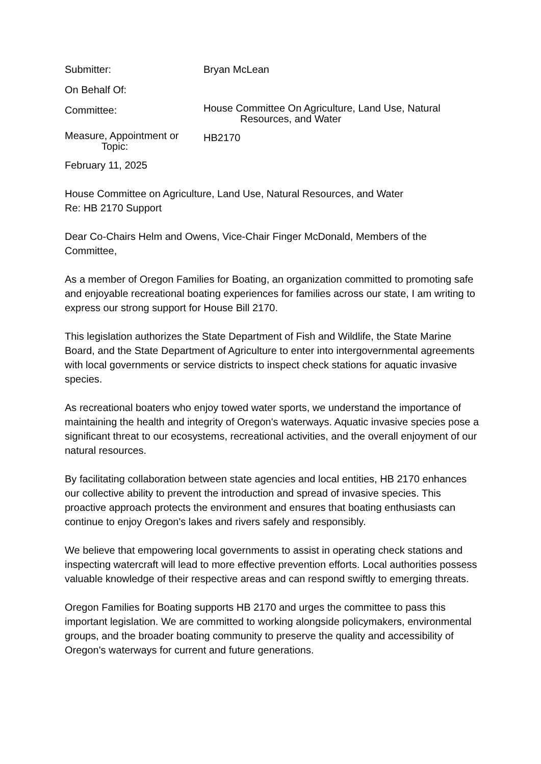Submitter: Bryan McLean
On Behalf Of:
Committee:
House Committee On Agriculture, Land Use, Natural
Resources, and Water
Measure, Appointment or
Topic:
HB2170
February 11, 2025
House Committee on Agriculture, Land Use, Natural Resources, and Water
Re: HB 2170 Support
Dear Co-Chairs Helm and Owens, Vice-Chair Finger McDonald, Members of the Committee,
As a member of Oregon Families for Boating, an organization committed to promoting safe and enjoyable recreational boating experiences for families across our state, I am writing to express our strong support for House Bill 2170.
This legislation authorizes the State Department of Fish and Wildlife, the State Marine Board, and the State Department of Agriculture to enter into intergovernmental agreements with local governments or service districts to inspect check stations for aquatic invasive species.
As recreational boaters who enjoy towed water sports, we understand the importance of maintaining the health and integrity of Oregon's waterways. Aquatic invasive species pose a significant threat to our ecosystems, recreational activities, and the overall enjoyment of our natural resources.
By facilitating collaboration between state agencies and local entities, HB 2170 enhances our collective ability to prevent the introduction and spread of invasive species. This proactive approach protects the environment and ensures that boating enthusiasts can continue to enjoy Oregon's lakes and rivers safely and responsibly.
We believe that empowering local governments to assist in operating check stations and inspecting watercraft will lead to more effective prevention efforts. Local authorities possess valuable knowledge of their respective areas and can respond swiftly to emerging threats.
Oregon Families for Boating supports HB 2170 and urges the committee to pass this important legislation. We are committed to working alongside policymakers, environmental groups, and the broader boating community to preserve the quality and accessibility of Oregon's waterways for current and future generations.